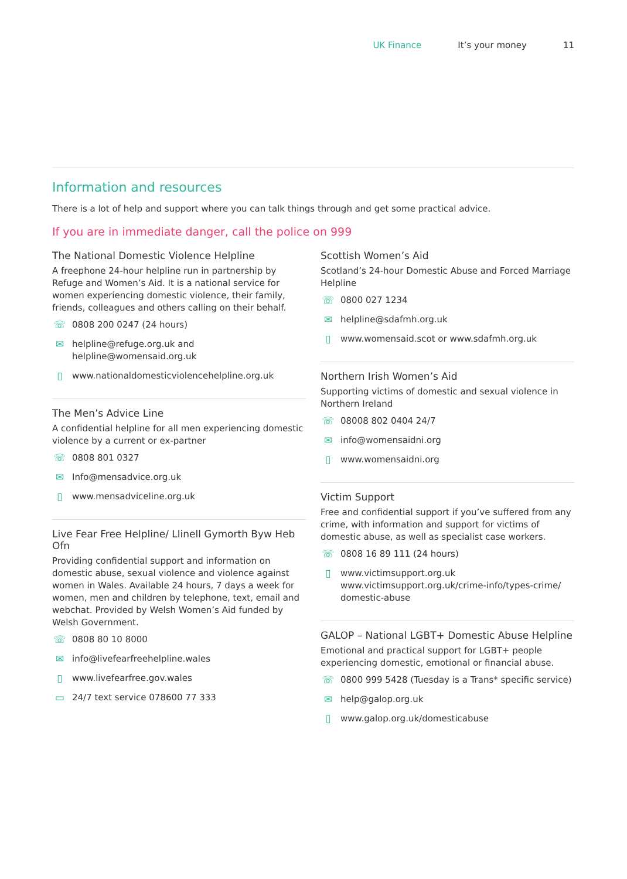UK Finance It’s your money 11
Information and resources
There is a lot of help and support where you can talk things through and get some practical advice.
If you are in immediate danger, call the police on 999
The National Domestic Violence Helpline
A freephone 24-hour helpline run in partnership by Refuge and Women’s Aid. It is a national service for women experiencing domestic violence, their family, friends, colleagues and others calling on their behalf.
☏
0808 200 0247 (24 hours)
✉
helpline@refuge.org.uk and
helpline@womensaid.org.uk
▯
www.nationaldomesticviolencehelpline.org.uk
The Men’s Advice Line
A confidential helpline for all men experiencing domestic violence by a current or ex-partner
☏
0808 801 0327
✉
Info@mensadvice.org.uk
▯
www.mensadviceline.org.uk
Live Fear Free Helpline/ Llinell Gymorth Byw Heb Ofn
Providing confidential support and information on domestic abuse, sexual violence and violence against women in Wales. Available 24 hours, 7 days a week for women, men and children by telephone, text, email and webchat. Provided by Welsh Women’s Aid funded by Welsh Government.
☏
0808 80 10 8000
✉
info@livefearfreehelpline.wales
▯
www.livefearfree.gov.wales
▭
24/7 text service 078600 77 333
Scottish Women’s Aid
Scotland’s 24-hour Domestic Abuse and Forced Marriage Helpline
☏
0800 027 1234
✉
helpline@sdafmh.org.uk
▯
www.womensaid.scot or www.sdafmh.org.uk
Northern Irish Women’s Aid
Supporting victims of domestic and sexual violence in Northern Ireland
☏
08008 802 0404 24/7
✉
info@womensaidni.org
▯
www.womensaidni.org
Victim Support
Free and confidential support if you’ve suffered from any crime, with information and support for victims of domestic abuse, as well as specialist case workers.
☏
0808 16 89 111 (24 hours)
▯
www.victimsupport.org.uk
www.victimsupport.org.uk/crime-info/types-crime/
domestic-abuse
GALOP – National LGBT+ Domestic Abuse Helpline
Emotional and practical support for LGBT+ people experiencing domestic, emotional or financial abuse.
☏
0800 999 5428 (Tuesday is a Trans* specific service)
✉
help@galop.org.uk
▯
www.galop.org.uk/domesticabuse